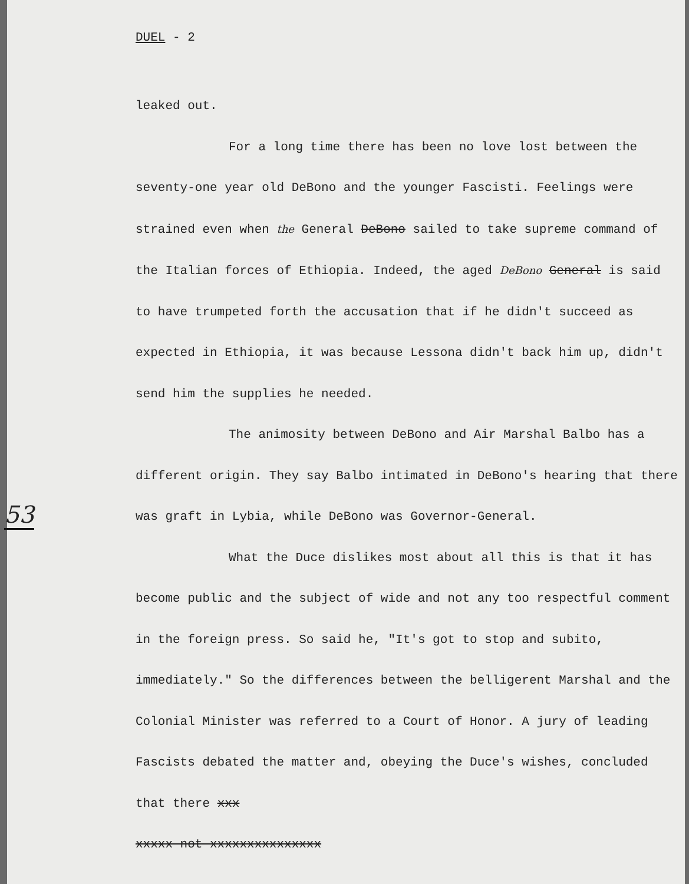DUEL - 2
53
leaked out.
For a long time there has been no love lost between the seventy-one year old DeBono and the younger Fascisti. Feelings were strained even when the General DeBono sailed to take supreme command of the Italian forces of Ethiopia. Indeed, the aged DeBono General is said to have trumpeted forth the accusation that if he didn't succeed as expected in Ethiopia, it was because Lessona didn't back him up, didn't send him the supplies he needed.
The animosity between DeBono and Air Marshal Balbo has a different origin. They say Balbo intimated in DeBono's hearing that there was graft in Lybia, while DeBono was Governor-General.
What the Duce dislikes most about all this is that it has become public and the subject of wide and not any too respectful comment in the foreign press. So said he, "It's got to stop and subito, immediately." So the differences between the belligerent Marshal and the Colonial Minister was referred to a Court of Honor. A jury of leading Fascists debated the matter and, obeying the Duce's wishes, concluded that there xxx
xxxxx not xxxxxxxxxxxxxxx